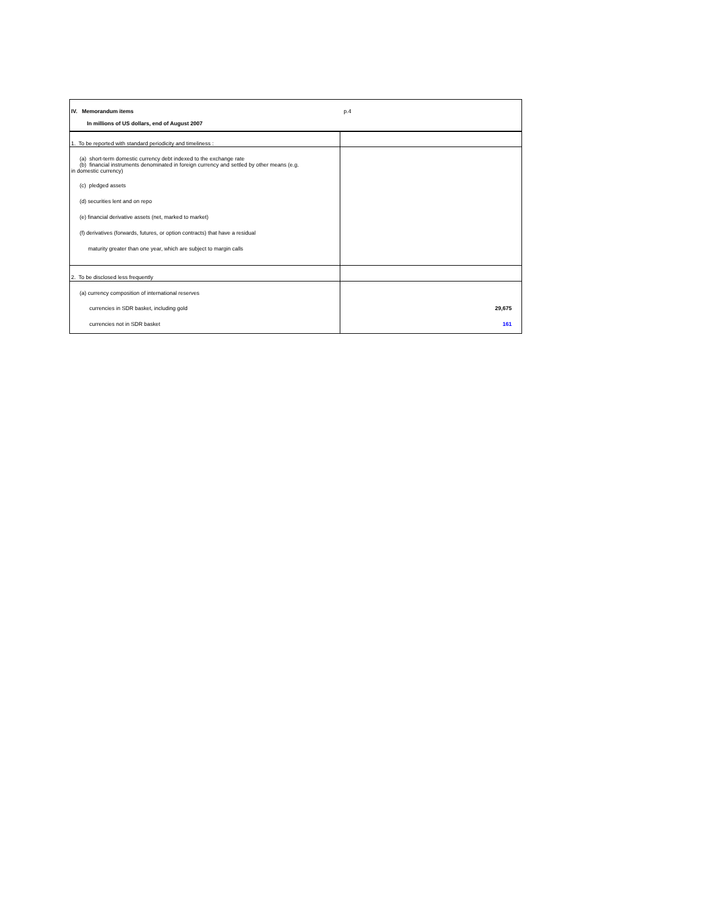| IV. Memorandum items | p.4 |
| In millions of US dollars, end of August 2007 | |
| 1. To be reported with standard periodicity and timeliness : | |
| (a) short-term domestic currency debt indexed to the exchange rate (b) financial instruments denominated in foreign currency and settled by other means (e.g. in domestic currency) | |
| (c) pledged assets | |
| (d) securities lent and on repo | |
| (e) financial derivative assets (net, marked to market) | |
| (f) derivatives (forwards, futures, or option contracts) that have a residual | |
| maturity greater than one year, which are subject to margin calls | |
| 2. To be disclosed less frequently | |
| (a) currency composition of international reserves | |
| currencies in SDR basket, including gold | 29,675 |
| currencies not in SDR basket | 161 |